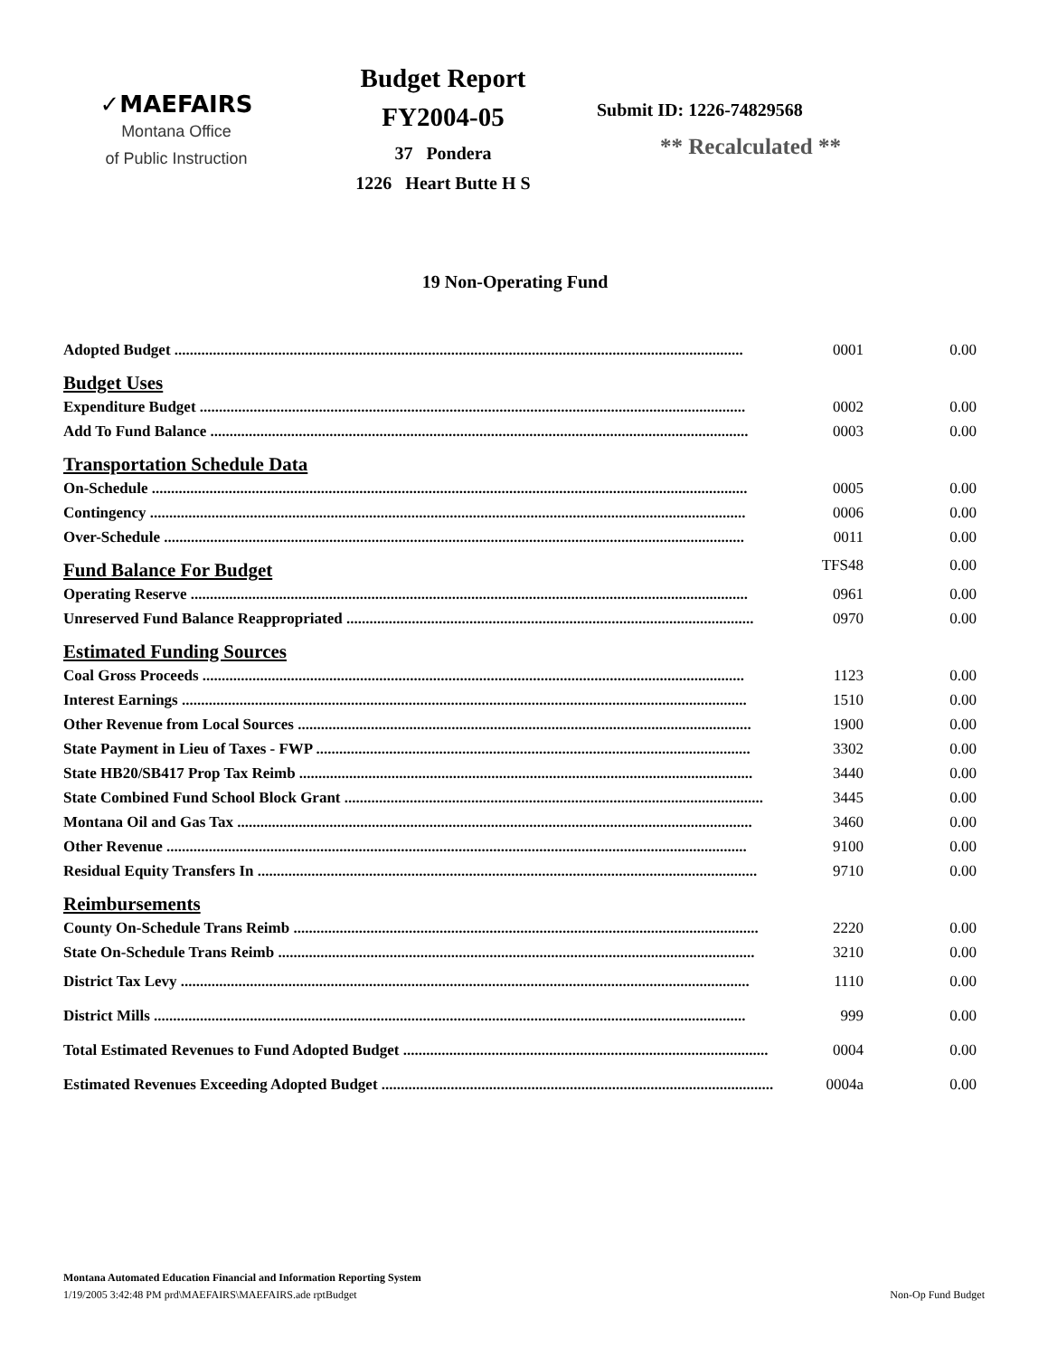✓MAEFAIRS
Montana Office
of Public Instruction
Budget Report
FY2004-05
37 Pondera
1226 Heart Butte H S
Submit ID: 1226-74829568
** Recalculated **
19 Non-Operating Fund
| Adopted Budget .................................................................................................................................................... | 0001 | 0.00 |
| Budget Uses | | |
| Expenditure Budget .............................................................................................................................................. | 0002 | 0.00 |
| Add To Fund Balance ............................................................................................................................................ | 0003 | 0.00 |
| Transportation Schedule Data | | |
| On-Schedule ........................................................................................................................................................... | 0005 | 0.00 |
| Contingency ........................................................................................................................................................... | 0006 | 0.00 |
| Over-Schedule ....................................................................................................................................................... | 0011 | 0.00 |
| Fund Balance For Budget | TFS48 | 0.00 |
| Operating Reserve ................................................................................................................................................. | 0961 | 0.00 |
| Unreserved Fund Balance Reappropriated .......................................................................................................... | 0970 | 0.00 |
| Estimated Funding Sources | | |
| Coal Gross Proceeds ............................................................................................................................................. | 1123 | 0.00 |
| Interest Earnings ................................................................................................................................................... | 1510 | 0.00 |
| Other Revenue from Local Sources ...................................................................................................................... | 1900 | 0.00 |
| State Payment in Lieu of Taxes - FWP ................................................................................................................. | 3302 | 0.00 |
| State HB20/SB417 Prop Tax Reimb ...................................................................................................................... | 3440 | 0.00 |
| State Combined Fund School Block Grant ............................................................................................................. | 3445 | 0.00 |
| Montana Oil and Gas Tax ...................................................................................................................................... | 3460 | 0.00 |
| Other Revenue ....................................................................................................................................................... | 9100 | 0.00 |
| Residual Equity Transfers In .................................................................................................................................. | 9710 | 0.00 |
| Reimbursements | | |
| County On-Schedule Trans Reimb ......................................................................................................................... | 2220 | 0.00 |
| State On-Schedule Trans Reimb ............................................................................................................................ | 3210 | 0.00 |
| District Tax Levy .................................................................................................................................................... | 1110 | 0.00 |
| District Mills .......................................................................................................................................................... | 999 | 0.00 |
| Total Estimated Revenues to Fund Adopted Budget ............................................................................................... | 0004 | 0.00 |
| Estimated Revenues Exceeding Adopted Budget ...................................................................................................... | 0004a | 0.00 |
Montana Automated Education Financial and Information Reporting System
1/19/2005 3:42:48 PM prd\MAEFAIRS\MAEFAIRS.ade rptBudget Non-Op Fund Budget